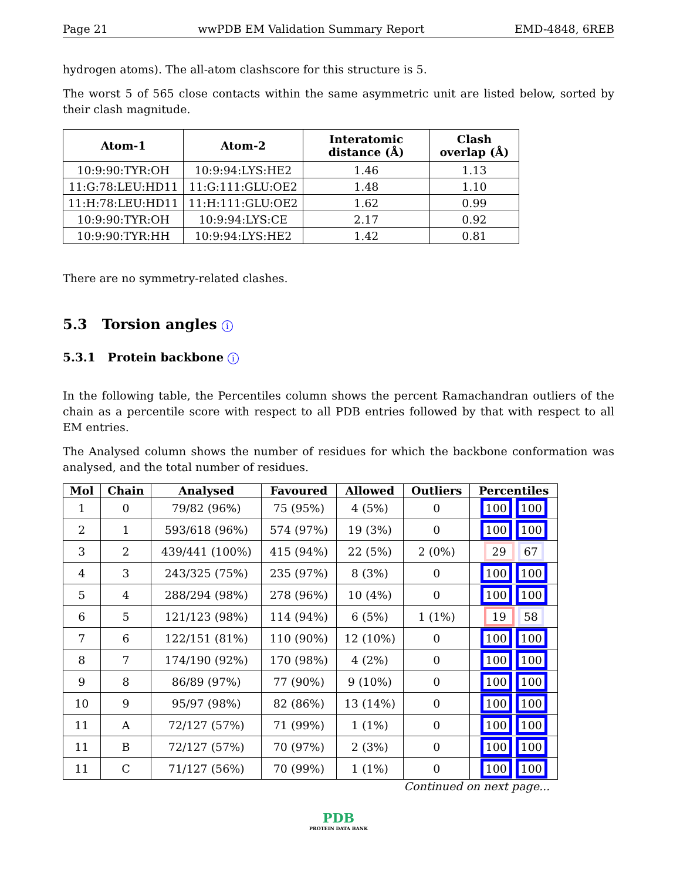Page 21 wwPDB EM Validation Summary Report EMD-4848, 6REB
hydrogen atoms). The all-atom clashscore for this structure is 5.
The worst 5 of 565 close contacts within the same asymmetric unit are listed below, sorted by their clash magnitude.
| Atom-1 | Atom-2 | Interatomic distance (Å) | Clash overlap (Å) |
| --- | --- | --- | --- |
| 10:9:90:TYR:OH | 10:9:94:LYS:HE2 | 1.46 | 1.13 |
| 11:G:78:LEU:HD11 | 11:G:111:GLU:OE2 | 1.48 | 1.10 |
| 11:H:78:LEU:HD11 | 11:H:111:GLU:OE2 | 1.62 | 0.99 |
| 10:9:90:TYR:OH | 10:9:94:LYS:CE | 2.17 | 0.92 |
| 10:9:90:TYR:HH | 10:9:94:LYS:HE2 | 1.42 | 0.81 |
There are no symmetry-related clashes.
5.3 Torsion angles i
5.3.1 Protein backbone i
In the following table, the Percentiles column shows the percent Ramachandran outliers of the chain as a percentile score with respect to all PDB entries followed by that with respect to all EM entries.
The Analysed column shows the number of residues for which the backbone conformation was analysed, and the total number of residues.
| Mol | Chain | Analysed | Favoured | Allowed | Outliers | Percentiles |
| --- | --- | --- | --- | --- | --- | --- |
| 1 | 0 | 79/82 (96%) | 75 (95%) | 4 (5%) | 0 | 100 100 |
| 2 | 1 | 593/618 (96%) | 574 (97%) | 19 (3%) | 0 | 100 100 |
| 3 | 2 | 439/441 (100%) | 415 (94%) | 22 (5%) | 2 (0%) | 29 67 |
| 4 | 3 | 243/325 (75%) | 235 (97%) | 8 (3%) | 0 | 100 100 |
| 5 | 4 | 288/294 (98%) | 278 (96%) | 10 (4%) | 0 | 100 100 |
| 6 | 5 | 121/123 (98%) | 114 (94%) | 6 (5%) | 1 (1%) | 19 58 |
| 7 | 6 | 122/151 (81%) | 110 (90%) | 12 (10%) | 0 | 100 100 |
| 8 | 7 | 174/190 (92%) | 170 (98%) | 4 (2%) | 0 | 100 100 |
| 9 | 8 | 86/89 (97%) | 77 (90%) | 9 (10%) | 0 | 100 100 |
| 10 | 9 | 95/97 (98%) | 82 (86%) | 13 (14%) | 0 | 100 100 |
| 11 | A | 72/127 (57%) | 71 (99%) | 1 (1%) | 0 | 100 100 |
| 11 | B | 72/127 (57%) | 70 (97%) | 2 (3%) | 0 | 100 100 |
| 11 | C | 71/127 (56%) | 70 (99%) | 1 (1%) | 0 | 100 100 |
Continued on next page...
PDB
PROTEIN DATA BANK